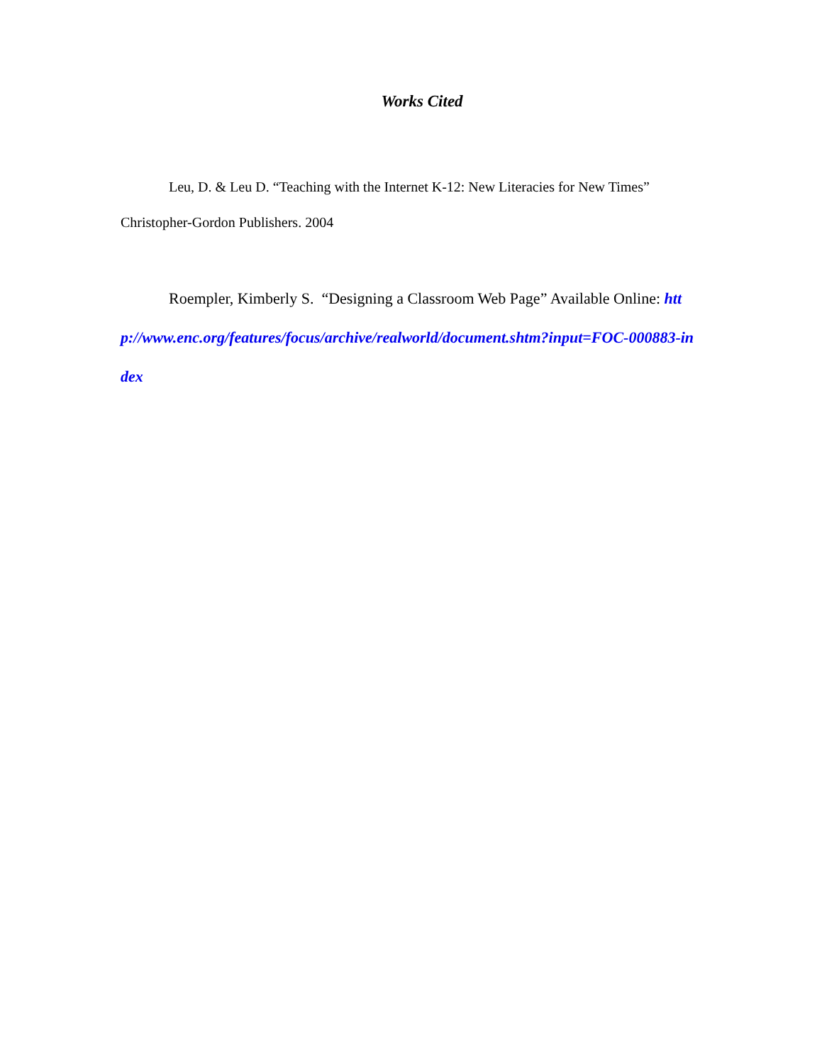Works Cited
Leu, D. & Leu D. “Teaching with the Internet K-12: New Literacies for New Times” Christopher-Gordon Publishers. 2004
Roempler, Kimberly S. “Designing a Classroom Web Page” Available Online: http://www.enc.org/features/focus/archive/realworld/document.shtm?input=FOC-000883-index